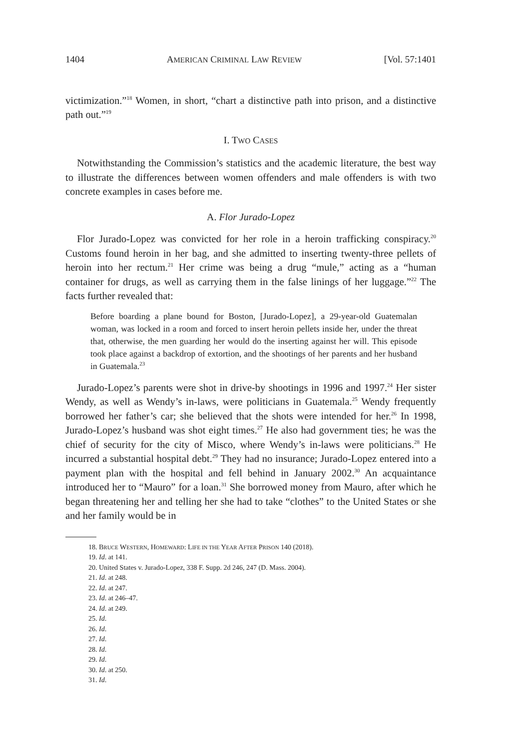1404 AMERICAN CRIMINAL LAW REVIEW [Vol. 57:1401
victimization.”<sup>18</sup> Women, in short, “chart a distinctive path into prison, and a distinctive path out.”<sup>19</sup>
I. TWO CASES
Notwithstanding the Commission’s statistics and the academic literature, the best way to illustrate the differences between women offenders and male offenders is with two concrete examples in cases before me.
A. Flor Jurado-Lopez
Flor Jurado-Lopez was convicted for her role in a heroin trafficking conspiracy.<sup>20</sup> Customs found heroin in her bag, and she admitted to inserting twenty-three pellets of heroin into her rectum.<sup>21</sup> Her crime was being a drug “mule,” acting as a “human container for drugs, as well as carrying them in the false linings of her luggage.”<sup>22</sup> The facts further revealed that:
Before boarding a plane bound for Boston, [Jurado-Lopez], a 29-year-old Guatemalan woman, was locked in a room and forced to insert heroin pellets inside her, under the threat that, otherwise, the men guarding her would do the inserting against her will. This episode took place against a backdrop of extortion, and the shootings of her parents and her husband in Guatemala.<sup>23</sup>
Jurado-Lopez’s parents were shot in drive-by shootings in 1996 and 1997.<sup>24</sup> Her sister Wendy, as well as Wendy’s in-laws, were politicians in Guatemala.<sup>25</sup> Wendy frequently borrowed her father’s car; she believed that the shots were intended for her.<sup>26</sup> In 1998, Jurado-Lopez’s husband was shot eight times.<sup>27</sup> He also had government ties; he was the chief of security for the city of Misco, where Wendy’s in-laws were politicians.<sup>28</sup> He incurred a substantial hospital debt.<sup>29</sup> They had no insurance; Jurado-Lopez entered into a payment plan with the hospital and fell behind in January 2002.<sup>30</sup> An acquaintance introduced her to “Mauro” for a loan.<sup>31</sup> She borrowed money from Mauro, after which he began threatening her and telling her she had to take “clothes” to the United States or she and her family would be in
18. BRUCE WESTERN, HOMEWARD: LIFE IN THE YEAR AFTER PRISON 140 (2018).
19. Id. at 141.
20. United States v. Jurado-Lopez, 338 F. Supp. 2d 246, 247 (D. Mass. 2004).
21. Id. at 248.
22. Id. at 247.
23. Id. at 246–47.
24. Id. at 249.
25. Id.
26. Id.
27. Id.
28. Id.
29. Id.
30. Id. at 250.
31. Id.